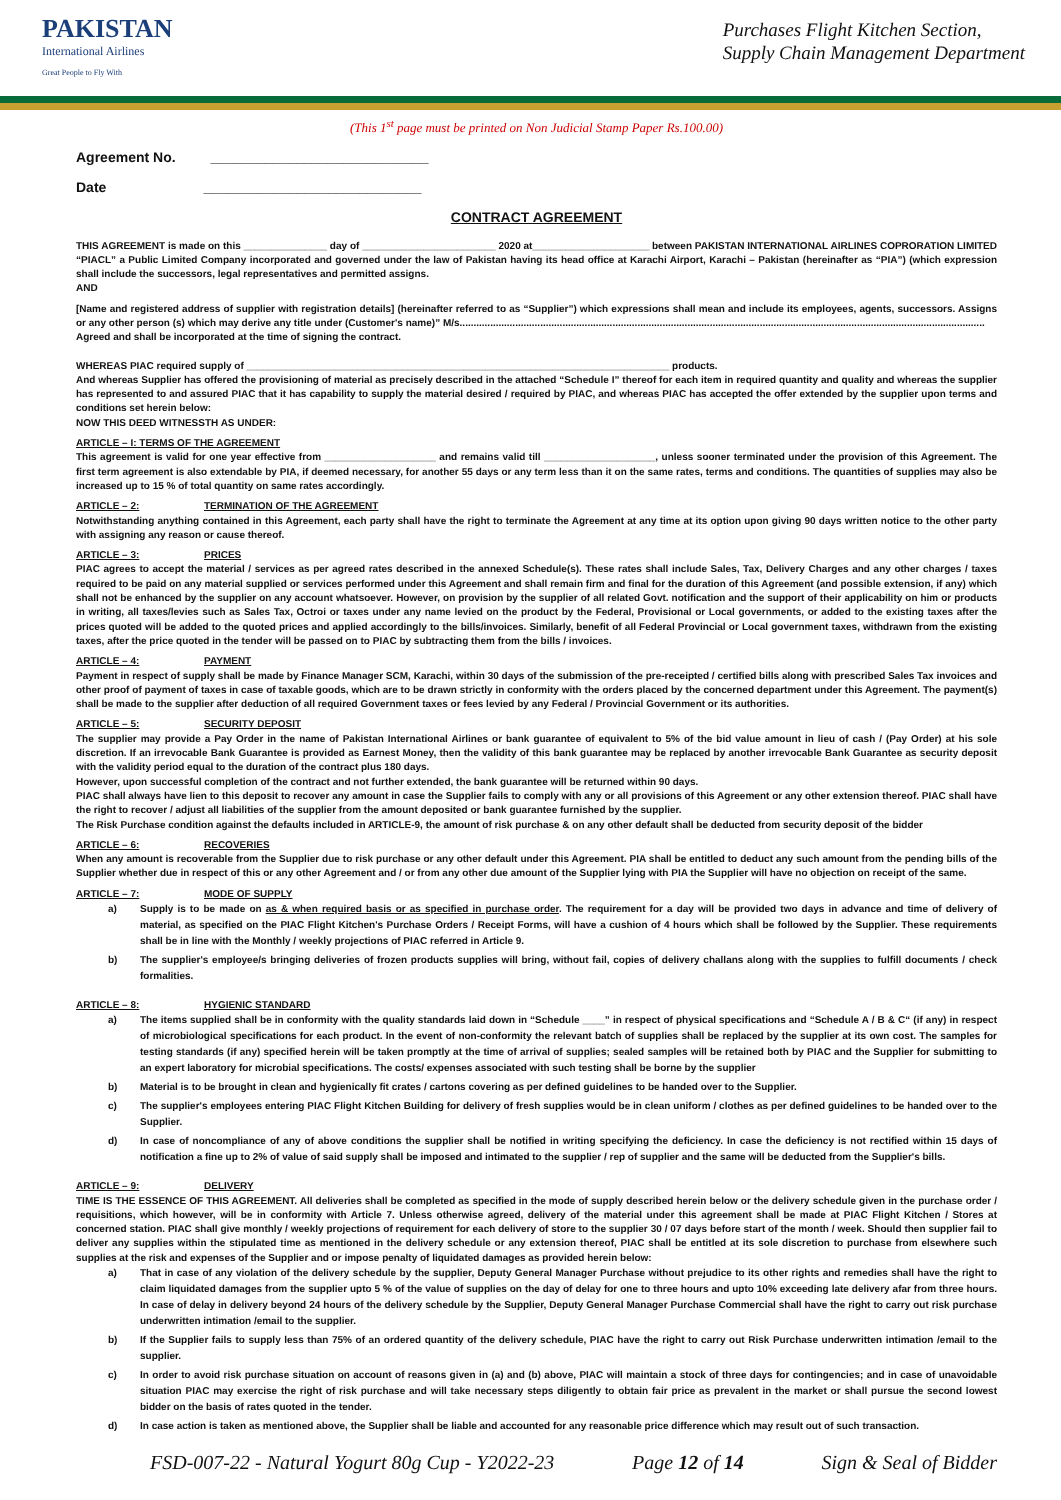PAKISTAN
International Airlines
Great People to Fly With
Purchases Flight Kitchen Section,
Supply Chain Management Department
(This 1<sup>st</sup> page must be printed on Non Judicial Stamp Paper Rs.100.00)
Agreement No. ____________________________
Date ____________________________
CONTRACT AGREEMENT
THIS AGREEMENT is made on this _______________ day of ________________________ 2020 at_____________________ between PAKISTAN INTERNATIONAL AIRLINES COPRORATION LIMITED “PIACL” a Public Limited Company incorporated and governed under the law of Pakistan having its head office at Karachi Airport, Karachi – Pakistan (hereinafter as “PIA”) (which expression shall include the successors, legal representatives and permitted assigns.
AND
[Name and registered address of supplier with registration details] (hereinafter referred to as “Supplier”) which expressions shall mean and include its employees, agents, successors. Assigns or any other person (s) which may derive any title under (Customer's name)” M/s.............................................................................................................................................................................................
Agreed and shall be incorporated at the time of signing the contract.
WHEREAS PIAC required supply of ____________________________________________________________________________ products.
And whereas Supplier has offered the provisioning of material as precisely described in the attached “Schedule I” thereof for each item in required quantity and quality and whereas the supplier has represented to and assured PIAC that it has capability to supply the material desired / required by PIAC, and whereas PIAC has accepted the offer extended by the supplier upon terms and conditions set herein below:
NOW THIS DEED WITNESSTH AS UNDER:
ARTICLE – I: TERMS OF THE AGREEMENT
This agreement is valid for one year effective from ____________________ and remains valid till ____________________, unless sooner terminated under the provision of this Agreement. The first term agreement is also extendable by PIA, if deemed necessary, for another 55 days or any term less than it on the same rates, terms and conditions. The quantities of supplies may also be increased up to 15 % of total quantity on same rates accordingly.
ARTICLE – 2: TERMINATION OF THE AGREEMENT
Notwithstanding anything contained in this Agreement, each party shall have the right to terminate the Agreement at any time at its option upon giving 90 days written notice to the other party with assigning any reason or cause thereof.
ARTICLE – 3: PRICES
PIAC agrees to accept the material / services as per agreed rates described in the annexed Schedule(s). These rates shall include Sales, Tax, Delivery Charges and any other charges / taxes required to be paid on any material supplied or services performed under this Agreement and shall remain firm and final for the duration of this Agreement (and possible extension, if any) which shall not be enhanced by the supplier on any account whatsoever. However, on provision by the supplier of all related Govt. notification and the support of their applicability on him or products in writing, all taxes/levies such as Sales Tax, Octroi or taxes under any name levied on the product by the Federal, Provisional or Local governments, or added to the existing taxes after the prices quoted will be added to the quoted prices and applied accordingly to the bills/invoices. Similarly, benefit of all Federal Provincial or Local government taxes, withdrawn from the existing taxes, after the price quoted in the tender will be passed on to PIAC by subtracting them from the bills / invoices.
ARTICLE – 4: PAYMENT
Payment in respect of supply shall be made by Finance Manager SCM, Karachi, within 30 days of the submission of the pre-receipted / certified bills along with prescribed Sales Tax invoices and other proof of payment of taxes in case of taxable goods, which are to be drawn strictly in conformity with the orders placed by the concerned department under this Agreement. The payment(s) shall be made to the supplier after deduction of all required Government taxes or fees levied by any Federal / Provincial Government or its authorities.
ARTICLE – 5: SECURITY DEPOSIT
The supplier may provide a Pay Order in the name of Pakistan International Airlines or bank guarantee of equivalent to 5% of the bid value amount in lieu of cash / (Pay Order) at his sole discretion. If an irrevocable Bank Guarantee is provided as Earnest Money, then the validity of this bank guarantee may be replaced by another irrevocable Bank Guarantee as security deposit with the validity period equal to the duration of the contract plus 180 days.
However, upon successful completion of the contract and not further extended, the bank guarantee will be returned within 90 days.
PIAC shall always have lien to this deposit to recover any amount in case the Supplier fails to comply with any or all provisions of this Agreement or any other extension thereof. PIAC shall have the right to recover / adjust all liabilities of the supplier from the amount deposited or bank guarantee furnished by the supplier.
The Risk Purchase condition against the defaults included in ARTICLE-9, the amount of risk purchase & on any other default shall be deducted from security deposit of the bidder
ARTICLE – 6: RECOVERIES
When any amount is recoverable from the Supplier due to risk purchase or any other default under this Agreement. PIA shall be entitled to deduct any such amount from the pending bills of the Supplier whether due in respect of this or any other Agreement and / or from any other due amount of the Supplier lying with PIA the Supplier will have no objection on receipt of the same.
ARTICLE – 7: MODE OF SUPPLY
a) Supply is to be made on as & when required basis or as specified in purchase order. The requirement for a day will be provided two days in advance and time of delivery of material, as specified on the PIAC Flight Kitchen's Purchase Orders / Receipt Forms, will have a cushion of 4 hours which shall be followed by the Supplier. These requirements shall be in line with the Monthly / weekly projections of PIAC referred in Article 9.
b) The supplier's employee/s bringing deliveries of frozen products supplies will bring, without fail, copies of delivery challans along with the supplies to fulfill documents / check formalities.
ARTICLE – 8: HYGIENIC STANDARD
a) The items supplied shall be in conformity with the quality standards laid down in “Schedule ____” in respect of physical specifications and “Schedule A / B & C“ (if any) in respect of microbiological specifications for each product. In the event of non-conformity the relevant batch of supplies shall be replaced by the supplier at its own cost. The samples for testing standards (if any) specified herein will be taken promptly at the time of arrival of supplies; sealed samples will be retained both by PIAC and the Supplier for submitting to an expert laboratory for microbial specifications. The costs/ expenses associated with such testing shall be borne by the supplier
b) Material is to be brought in clean and hygienically fit crates / cartons covering as per defined guidelines to be handed over to the Supplier.
c) The supplier's employees entering PIAC Flight Kitchen Building for delivery of fresh supplies would be in clean uniform / clothes as per defined guidelines to be handed over to the Supplier.
d) In case of noncompliance of any of above conditions the supplier shall be notified in writing specifying the deficiency. In case the deficiency is not rectified within 15 days of notification a fine up to 2% of value of said supply shall be imposed and intimated to the supplier / rep of supplier and the same will be deducted from the Supplier's bills.
ARTICLE – 9: DELIVERY
TIME IS THE ESSENCE OF THIS AGREEMENT. All deliveries shall be completed as specified in the mode of supply described herein below or the delivery schedule given in the purchase order / requisitions, which however, will be in conformity with Article 7. Unless otherwise agreed, delivery of the material under this agreement shall be made at PIAC Flight Kitchen / Stores at concerned station. PIAC shall give monthly / weekly projections of requirement for each delivery of store to the supplier 30 / 07 days before start of the month / week. Should then supplier fail to deliver any supplies within the stipulated time as mentioned in the delivery schedule or any extension thereof, PIAC shall be entitled at its sole discretion to purchase from elsewhere such supplies at the risk and expenses of the Supplier and or impose penalty of liquidated damages as provided herein below:
a) That in case of any violation of the delivery schedule by the supplier, Deputy General Manager Purchase without prejudice to its other rights and remedies shall have the right to claim liquidated damages from the supplier upto 5 % of the value of supplies on the day of delay for one to three hours and upto 10% exceeding late delivery afar from three hours. In case of delay in delivery beyond 24 hours of the delivery schedule by the Supplier, Deputy General Manager Purchase Commercial shall have the right to carry out risk purchase underwritten intimation /email to the supplier.
b) If the Supplier fails to supply less than 75% of an ordered quantity of the delivery schedule, PIAC have the right to carry out Risk Purchase underwritten intimation /email to the supplier.
c) In order to avoid risk purchase situation on account of reasons given in (a) and (b) above, PIAC will maintain a stock of three days for contingencies; and in case of unavoidable situation PIAC may exercise the right of risk purchase and will take necessary steps diligently to obtain fair price as prevalent in the market or shall pursue the second lowest bidder on the basis of rates quoted in the tender.
d) In case action is taken as mentioned above, the Supplier shall be liable and accounted for any reasonable price difference which may result out of such transaction.
FSD-007-22 - Natural Yogurt 80g Cup - Y2022-23 Page 12 of 14 Sign & Seal of Bidder